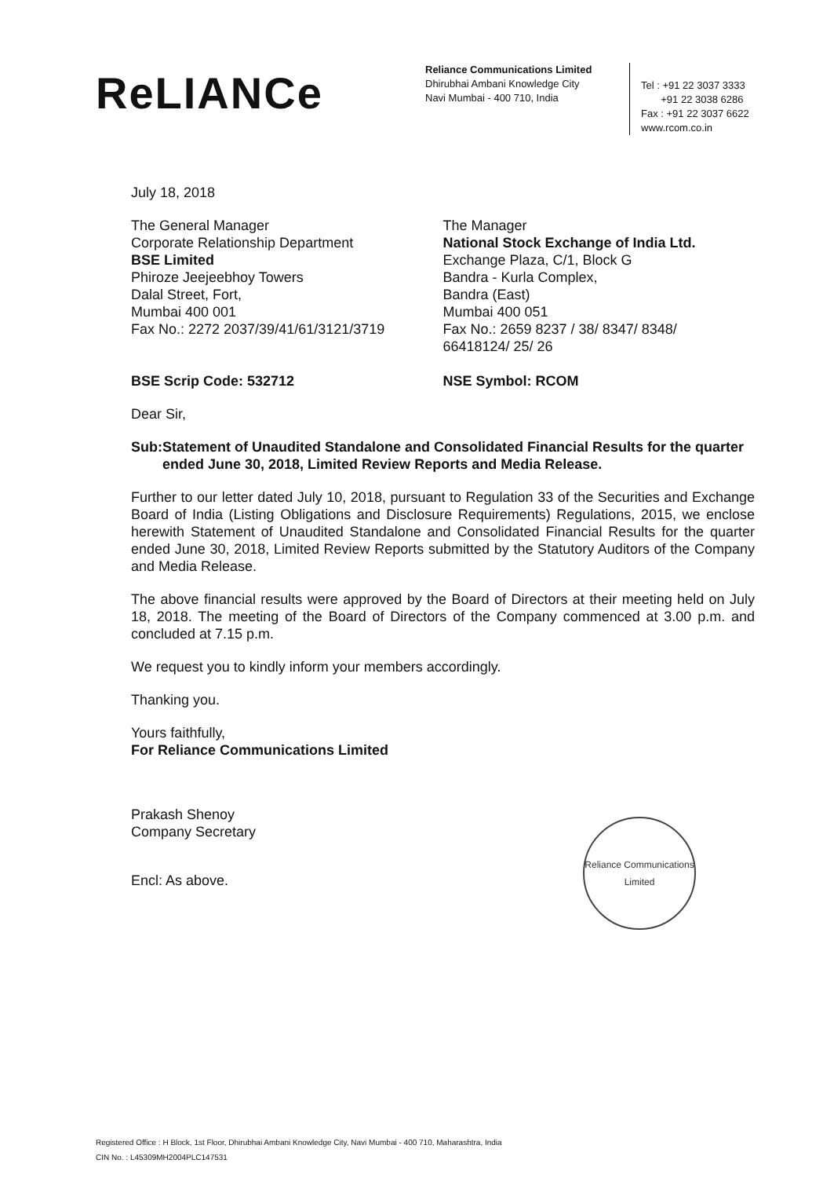ReLIANCe
Reliance Communications Limited
Dhirubhai Ambani Knowledge City
Navi Mumbai - 400 710, India
Tel : +91 22 3037 3333
+91 22 3038 6286
Fax : +91 22 3037 6622
www.rcom.co.in
July 18, 2018
The General Manager
Corporate Relationship Department
BSE Limited
Phiroze Jeejeebhoy Towers
Dalal Street, Fort,
Mumbai 400 001
Fax No.: 2272 2037/39/41/61/3121/3719
The Manager
National Stock Exchange of India Ltd.
Exchange Plaza, C/1, Block G
Bandra - Kurla Complex,
Bandra (East)
Mumbai 400 051
Fax No.: 2659 8237 / 38/ 8347/ 8348/
66418124/ 25/ 26
BSE Scrip Code: 532712 NSE Symbol: RCOM
Dear Sir,
Sub: Statement of Unaudited Standalone and Consolidated Financial Results for the quarter ended June 30, 2018, Limited Review Reports and Media Release.
Further to our letter dated July 10, 2018, pursuant to Regulation 33 of the Securities and Exchange Board of India (Listing Obligations and Disclosure Requirements) Regulations, 2015, we enclose herewith Statement of Unaudited Standalone and Consolidated Financial Results for the quarter ended June 30, 2018, Limited Review Reports submitted by the Statutory Auditors of the Company and Media Release.
The above financial results were approved by the Board of Directors at their meeting held on July 18, 2018. The meeting of the Board of Directors of the Company commenced at 3.00 p.m. and concluded at 7.15 p.m.
We request you to kindly inform your members accordingly.
Thanking you.
Yours faithfully,
For Reliance Communications Limited
Prakash Shenoy
Company Secretary
Encl: As above.
Reliance Communications Limited
Registered Office : H Block, 1st Floor, Dhirubhai Ambani Knowledge City, Navi Mumbai - 400 710, Maharashtra, India
CIN No. : L45309MH2004PLC147531